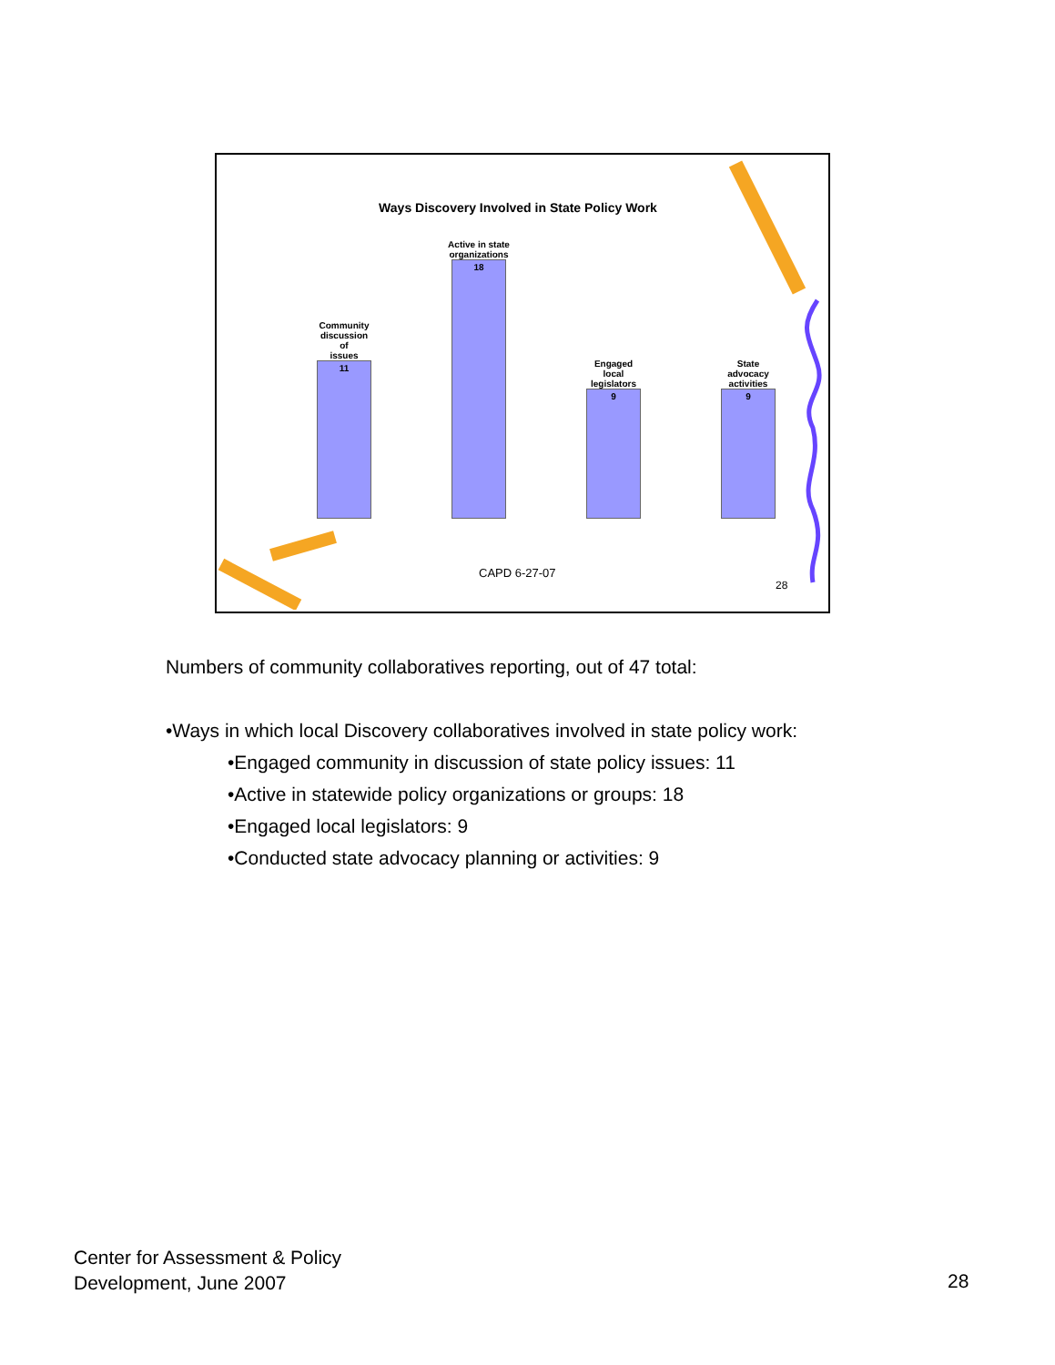Ways Discovery Involved in State Policy Work
Community
discussion
of
issues
11
Active in state
organizations
18
Engaged
local
legislators
9
State
advocacy
activities
9
CAPD 6-27-07
28
Numbers of community collaboratives reporting, out of 47 total:
•Ways in which local Discovery collaboratives involved in state policy work:
•Engaged community in discussion of state policy issues: 11
•Active in statewide policy organizations or groups: 18
•Engaged local legislators: 9
•Conducted state advocacy planning or activities: 9
Center for Assessment & Policy
Development, June 2007
28